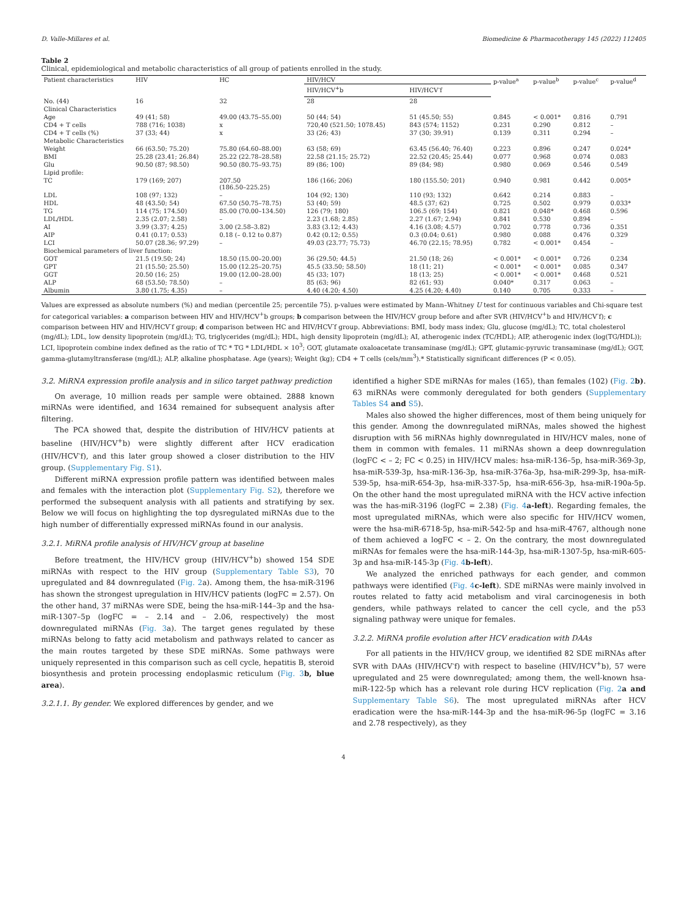D. Valle-Millares et al. Biomedicine & Pharmacotherapy 145 (2022) 112405
Table 2
Clinical, epidemiological and metabolic characteristics of all group of patients enrolled in the study.
| Patient characteristics | HIV | HC | HIV/HCV | | p-value<sup>a</sup> | p-value<sup>b</sup> | p-value<sup>c</sup> | p-value<sup>d</sup> |
| --- | --- | --- | --- | --- | --- | --- | --- | --- |
| | | | HIV/HCV<sup>+</sup>b | HIV/HCV<sup>-</sup>f | | | | |
| No. (44) | 16 | 32 | 28 | 28 | | | | |
| Clinical Characteristics | | | | | | | | |
| Age | 49 (41; 58) | 49.00 (43.75–55.00) | 50 (44; 54) | 51 (45.50; 55) | 0.845 | < 0.001* | 0.816 | 0.791 |
| CD4 + T cells | 788 (716; 1038) | x | 720,40 (521.50; 1078.45) | 843 (574; 1152) | 0.231 | 0.290 | 0.812 | – |
| CD4 + T cells (%) | 37 (33; 44) | x | 33 (26; 43) | 37 (30; 39.91) | 0.139 | 0.311 | 0.294 | – |
| Metabolic Characteristics | | | | | | | | |
| Weight | 66 (63.50; 75.20) | 75.80 (64.60–88.00) | 63 (58; 69) | 63.45 (56.40; 76.40) | 0.223 | 0.896 | 0.247 | 0.024* |
| BMI | 25.28 (23.41; 26.84) | 25.22 (22.78–28.58) | 22.58 (21.15; 25.72) | 22.52 (20.45; 25.44) | 0.077 | 0.968 | 0.074 | 0.083 |
| Glu | 90.50 (87; 98.50) | 90.50 (80.75–93.75) | 89 (86; 100) | 89 (84; 98) | 0.980 | 0.069 | 0.546 | 0.549 |
| Lipid profile: | | | | | | | | |
| TC | 179 (169; 207) | 207.50 (186.50–225.25) | 186 (166; 206) | 180 (155.50; 201) | 0.940 | 0.981 | 0.442 | 0.005* |
| LDL | 108 (97; 132) | – | 104 (92; 130) | 110 (93; 132) | 0.642 | 0.214 | 0.883 | – |
| HDL | 48 (43.50; 54) | 67.50 (50.75–78.75) | 53 (40; 59) | 48.5 (37; 62) | 0.725 | 0.502 | 0.979 | 0.033* |
| TG | 114 (75; 174.50) | 85.00 (70.00–134.50) | 126 (79; 180) | 106.5 (69; 154) | 0.821 | 0.048* | 0.468 | 0.596 |
| LDL/HDL | 2.35 (2.07; 2.58) | – | 2.23 (1.68; 2.85) | 2.27 (1.67; 2.94) | 0.841 | 0.530 | 0.894 | – |
| AI | 3.99 (3.37; 4.25) | 3.00 (2.58–3.82) | 3.83 (3.12; 4.43) | 4.16 (3.08; 4.57) | 0.702 | 0.778 | 0.736 | 0.351 |
| AIP | 0.41 (0.17; 0.53) | 0.18 (– 0.12 to 0.87) | 0.42 (0.12; 0.55) | 0.3 (0.04; 0.61) | 0.980 | 0.088 | 0.476 | 0.329 |
| LCI | 50.07 (28.36; 97.29) | – | 49.03 (23.77; 75.73) | 46.70 (22.15; 78.95) | 0.782 | < 0.001* | 0.454 | – |
| Biochemical parameters of liver function: | | | | | | | | |
| GOT | 21.5 (19.50; 24) | 18.50 (15.00–20.00) | 36 (29.50; 44.5) | 21.50 (18; 26) | < 0.001* | < 0.001* | 0.726 | 0.234 |
| GPT | 21 (15.50; 25.50) | 15.00 (12.25–20.75) | 45.5 (33.50; 58.50) | 18 (11; 21) | < 0.001* | < 0.001* | 0.085 | 0.347 |
| GGT | 20.50 (16; 25) | 19.00 (12.00–28.00) | 45 (33; 107) | 18 (13; 25) | < 0.001* | < 0.001* | 0.468 | 0.521 |
| ALP | 68 (53.50; 78.50) | – | 85 (63; 96) | 82 (61; 93) | 0.040* | 0.317 | 0.063 | – |
| Albumin | 3.80 (1.75; 4.35) | – | 4.40 (4.20; 4.50) | 4.25 (4.20; 4.40) | 0.140 | 0.705 | 0.333 | – |
Values are expressed as absolute numbers (%) and median (percentile 25; percentile 75). p-values were estimated by Mann–Whitney U test for continuous variables and Chi-square test for categorical variables: a comparison between HIV and HIV/HCV<sup>+</sup>b groups; b comparison between the HIV/HCV group before and after SVR (HIV/HCV<sup>+</sup>b and HIV/HCV<sup>-</sup>f); c comparison between HIV and HIV/HCV<sup>-</sup>f group; d comparison between HC and HIV/HCV<sup>-</sup>f group. Abbreviations: BMI, body mass index; Glu, glucose (mg/dL); TC, total cholesterol (mg/dL); LDL, low density lipoprotein (mg/dL); TG, triglycerides (mg/dL); HDL, high density lipoprotein (mg/dL); AI, atherogenic index (TC/HDL); AIP, atherogenic index (log(TG/HDL)); LCI, lipoprotein combine index defined as the ratio of TC * TG * LDL/HDL × 10<sup>3</sup>; GOT, glutamate oxaloacetate transaminase (mg/dL); GPT, glutamic-pyruvic transaminase (mg/dL); GGT, gamma-glutamyltransferase (mg/dL); ALP, alkaline phosphatase. Age (years); Weight (kg); CD4 + T cells (cels/mm<sup>3</sup>).* Statistically significant differences (P < 0.05).
3.2. MiRNA expression profile analysis and in silico target pathway prediction
On average, 10 million reads per sample were obtained. 2888 known miRNAs were identified, and 1634 remained for subsequent analysis after filtering.
The PCA showed that, despite the distribution of HIV/HCV patients at baseline (HIV/HCV<sup>+</sup>b) were slightly different after HCV eradication (HIV/HCV<sup>-</sup>f), and this later group showed a closer distribution to the HIV group. (Supplementary Fig. S1).
Different miRNA expression profile pattern was identified between males and females with the interaction plot (Supplementary Fig. S2), therefore we performed the subsequent analysis with all patients and stratifying by sex. Below we will focus on highlighting the top dysregulated miRNAs due to the high number of differentially expressed miRNAs found in our analysis.
3.2.1. MiRNA profile analysis of HIV/HCV group at baseline
Before treatment, the HIV/HCV group (HIV/HCV<sup>+</sup>b) showed 154 SDE miRNAs with respect to the HIV group (Supplementary Table S3), 70 upregulated and 84 downregulated (Fig. 2a). Among them, the hsa-miR-3196 has shown the strongest upregulation in HIV/HCV patients (logFC = 2.57). On the other hand, 37 miRNAs were SDE, being the hsa-miR-144–3p and the hsa-miR-1307–5p (logFC = – 2.14 and – 2.06, respectively) the most downregulated miRNAs (Fig. 3a). The target genes regulated by these miRNAs belong to fatty acid metabolism and pathways related to cancer as the main routes targeted by these SDE miRNAs. Some pathways were uniquely represented in this comparison such as cell cycle, hepatitis B, steroid biosynthesis and protein processing endoplasmic reticulum (Fig. 3 b, blue area).
3.2.1.1. By gender. We explored differences by gender, and we
identified a higher SDE miRNAs for males (165), than females (102) (Fig. 2 b). 63 miRNAs were commonly deregulated for both genders (Supplementary Tables S4 and S5).
Males also showed the higher differences, most of them being uniquely for this gender. Among the downregulated miRNAs, males showed the highest disruption with 56 miRNAs highly downregulated in HIV/HCV males, none of them in common with females. 11 miRNAs shown a deep downregulation (logFC < – 2; FC < 0.25) in HIV/HCV males: hsa-miR-136–5p, hsa-miR-369-3p, hsa-miR-539-3p, hsa-miR-136-3p, hsa-miR-376a-3p, hsa-miR-299-3p, hsa-miR-539-5p, hsa-miR-654-3p, hsa-miR-337-5p, hsa-miR-656-3p, hsa-miR-190a-5p. On the other hand the most upregulated miRNA with the HCV active infection was the has-miR-3196 (logFC = 2.38) (Fig. 4 a-left). Regarding females, the most upregulated miRNAs, which were also specific for HIV/HCV women, were the hsa-miR-6718-5p, hsa-miR-542-5p and hsa-miR-4767, although none of them achieved a logFC < – 2. On the contrary, the most downregulated miRNAs for females were the hsa-miR-144-3p, hsa-miR-1307-5p, hsa-miR-605-3p and hsa-miR-145-3p (Fig. 4 b-left).
We analyzed the enriched pathways for each gender, and common pathways were identified (Fig. 4 c-left). SDE miRNAs were mainly involved in routes related to fatty acid metabolism and viral carcinogenesis in both genders, while pathways related to cancer the cell cycle, and the p53 signaling pathway were unique for females.
3.2.2. MiRNA profile evolution after HCV eradication with DAAs
For all patients in the HIV/HCV group, we identified 82 SDE miRNAs after SVR with DAAs (HIV/HCV<sup>-</sup>f) with respect to baseline (HIV/HCV<sup>+</sup>b), 57 were upregulated and 25 were downregulated; among them, the well-known hsa-miR-122-5p which has a relevant role during HCV replication (Fig. 2 a and Supplementary Table S6). The most upregulated miRNAs after HCV eradication were the hsa-miR-144-3p and the hsa-miR-96-5p (logFC = 3.16 and 2.78 respectively), as they
4